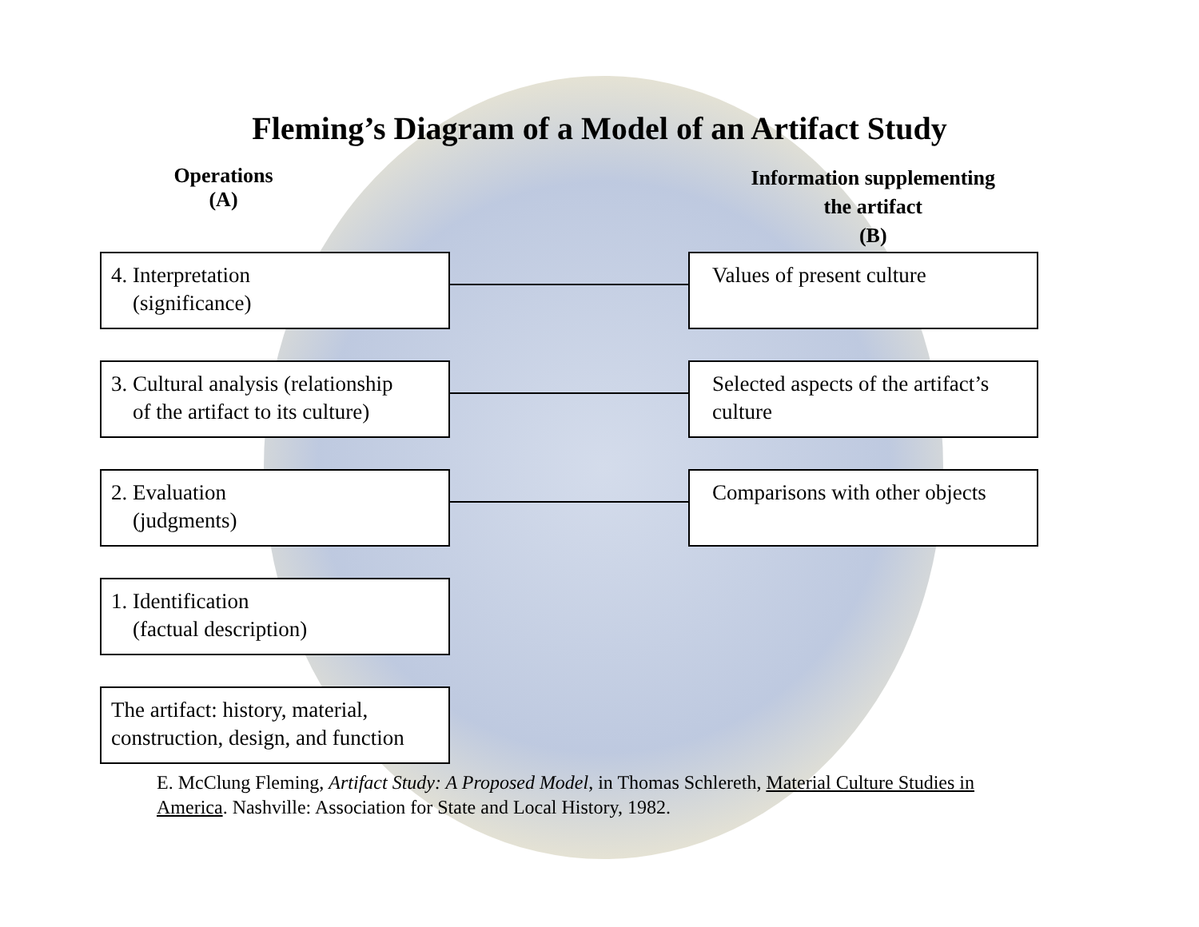Fleming’s Diagram of a Model of an Artifact Study
Operations
(A)
Information supplementing
the artifact
(B)
4. Interpretation
(significance)
Values of present culture
3. Cultural analysis (relationship
of the artifact to its culture)
Selected aspects of the artifact’s culture
2. Evaluation
(judgments)
Comparisons with other objects
1. Identification
(factual description)
The artifact: history, material, construction, design, and function
E. McClung Fleming, Artifact Study: A Proposed Model, in Thomas Schlereth, Material Culture Studies in America. Nashville: Association for State and Local History, 1982.